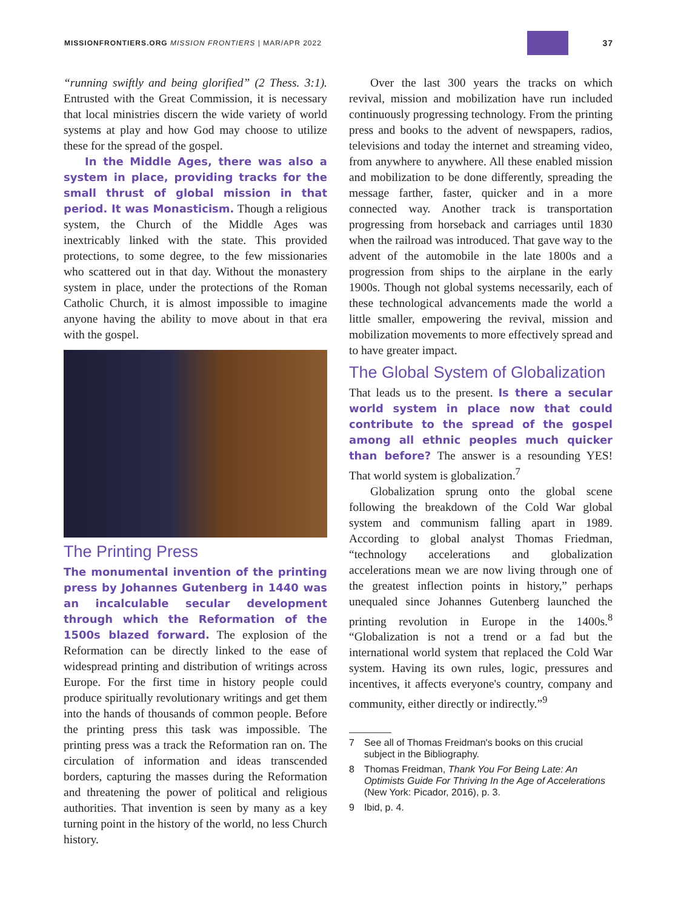MISSIONFRONTIERS.ORG MISSION FRONTIERS | MAR/APR 2022
37
“running swiftly and being glorified” (2 Thess. 3:1). Entrusted with the Great Commission, it is necessary that local ministries discern the wide variety of world systems at play and how God may choose to utilize these for the spread of the gospel.
In the Middle Ages, there was also a system in place, providing tracks for the small thrust of global mission in that period. It was Monasticism. Though a religious system, the Church of the Middle Ages was inextricably linked with the state. This provided protections, to some degree, to the few missionaries who scattered out in that day. Without the monastery system in place, under the protections of the Roman Catholic Church, it is almost impossible to imagine anyone having the ability to move about in that era with the gospel.
The Printing Press
The monumental invention of the printing press by Johannes Gutenberg in 1440 was an incalculable secular development through which the Reformation of the 1500s blazed forward. The explosion of the Reformation can be directly linked to the ease of widespread printing and distribution of writings across Europe. For the first time in history people could produce spiritually revolutionary writings and get them into the hands of thousands of common people. Before the printing press this task was impossible. The printing press was a track the Reformation ran on. The circulation of information and ideas transcended borders, capturing the masses during the Reformation and threatening the power of political and religious authorities. That invention is seen by many as a key turning point in the history of the world, no less Church history.
Over the last 300 years the tracks on which revival, mission and mobilization have run included continuously progressing technology. From the printing press and books to the advent of newspapers, radios, televisions and today the internet and streaming video, from anywhere to anywhere. All these enabled mission and mobilization to be done differently, spreading the message farther, faster, quicker and in a more connected way. Another track is transportation progressing from horseback and carriages until 1830 when the railroad was introduced. That gave way to the advent of the automobile in the late 1800s and a progression from ships to the airplane in the early 1900s. Though not global systems necessarily, each of these technological advancements made the world a little smaller, empowering the revival, mission and mobilization movements to more effectively spread and to have greater impact.
The Global System of Globalization
That leads us to the present. Is there a secular world system in place now that could contribute to the spread of the gospel among all ethnic peoples much quicker than before? The answer is a resounding YES! That world system is globalization.<sup>7</sup>
Globalization sprung onto the global scene following the breakdown of the Cold War global system and communism falling apart in 1989. According to global analyst Thomas Friedman, “technology accelerations and globalization accelerations mean we are now living through one of the greatest inflection points in history,” perhaps unequaled since Johannes Gutenberg launched the printing revolution in Europe in the 1400s.<sup>8</sup> “Globalization is not a trend or a fad but the international world system that replaced the Cold War system. Having its own rules, logic, pressures and incentives, it affects everyone's country, company and community, either directly or indirectly.”<sup>9</sup>
7 See all of Thomas Freidman's books on this crucial subject in the Bibliography.
8 Thomas Freidman, Thank You For Being Late: An Optimists Guide For Thriving In the Age of Accelerations (New York: Picador, 2016), p. 3.
9 Ibid, p. 4.